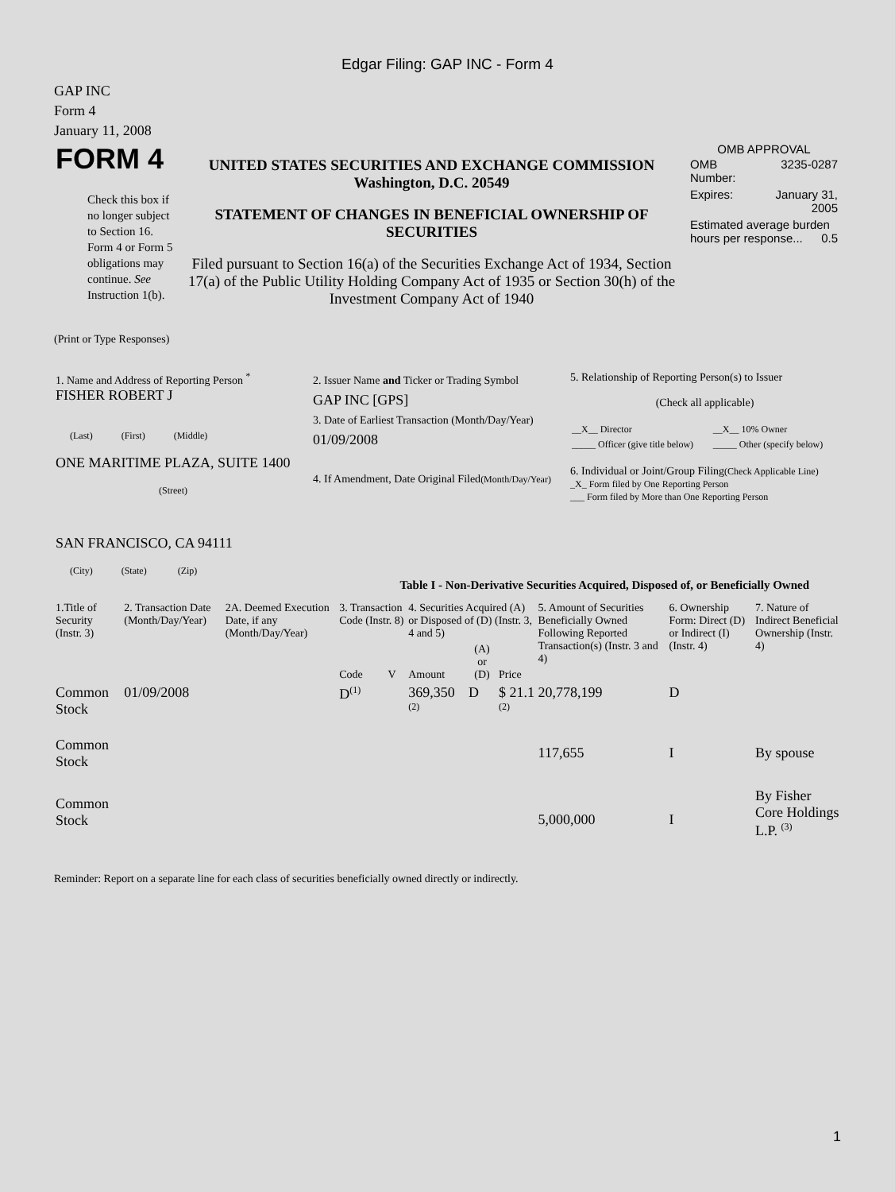Edgar Filing: GAP INC - Form 4
GAP INC
Form 4
January 11, 2008
| FORM 4 Check this box if no longer subject to Section 16. Form 4 or Form 5 obligations may continue. See Instruction 1(b). | UNITED STATES SECURITIES AND EXCHANGE COMMISSION Washington, D.C. 20549 STATEMENT OF CHANGES IN BENEFICIAL OWNERSHIP OF SECURITIES Filed pursuant to Section 16(a) of the Securities Exchange Act of 1934, Section 17(a) of the Public Utility Holding Company Act of 1935 or Section 30(h) of the Investment Company Act of 1940 | OMB APPROVAL / OMB Number: / 3235-0287 / / Expires: / January 31, 2005 / / Estimated average burden hours per response... 0.5 / / |
(Print or Type Responses)
| 1. Name and Address of Reporting Person <sup>*</sup> FISHER ROBERT J (Last) (First) (Middle) ONE MARITIME PLAZA, SUITE 1400 (Street) SAN FRANCISCO, CA 94111 (City) (State) (Zip) | 2. Issuer Name and Ticker or Trading Symbol GAP INC [GPS] 3. Date of Earliest Transaction (Month/Day/Year) 01/09/2008 4. If Amendment, Date Original Filed (Month/Day/Year) | 5. Relationship of Reporting Person(s) to Issuer (Check all applicable) / __X__ Director / __X__ 10% Owner / / _____ Officer (give title below) / _____ Other (specify below) / 6. Individual or Joint/Group Filing (Check Applicable Line) _X_ Form filed by One Reporting Person ___ Form filed by More than One Reporting Person |
Table I - Non-Derivative Securities Acquired, Disposed of, or Beneficially Owned
| 1.Title of Security (Instr. 3) | 2. Transaction Date (Month/Day/Year) | 2A. Deemed Execution Date, if any (Month/Day/Year) | 3. Transaction Code (Instr. 8) | | 4. Securities Acquired (A) or Disposed of (D) (Instr. 3, 4 and 5) | | | 5. Amount of Securities Beneficially Owned Following Reported Transaction(s) (Instr. 3 and 4) | 6. Ownership Form: Direct (D) or Indirect (I) (Instr. 4) | 7. Nature of Indirect Beneficial Ownership (Instr. 4) |
| --- | --- | --- | --- | --- | --- | --- | --- | --- | --- | --- |
| | | | Code | V | Amount | (A) or (D) | Price | | | |
| Common Stock | 01/09/2008 | | D<sup>(1)</sup> | | 369,350 <sup>(2)</sup> | D | $ 21.1 <sup>(2)</sup> | 20,778,199 | D | |
| Common Stock | | | | | | | | 117,655 | I | By spouse |
| Common Stock | | | | | | | | 5,000,000 | I | By Fisher Core Holdings L.P. <sup>(3)</sup> |
Reminder: Report on a separate line for each class of securities beneficially owned directly or indirectly.
1